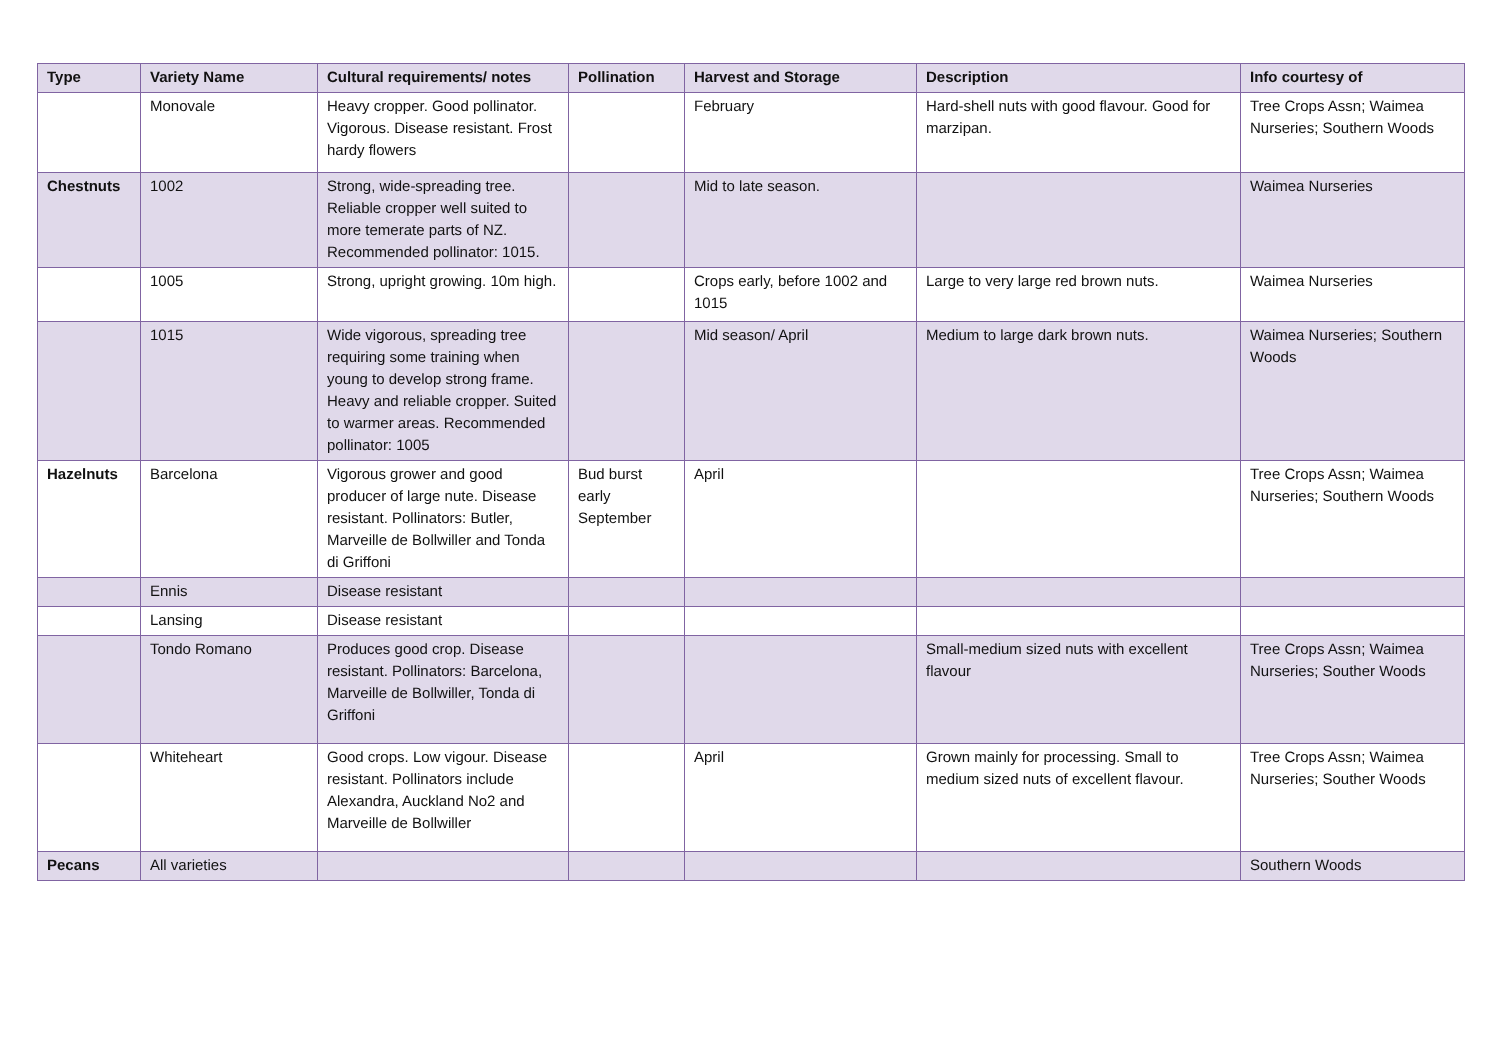| Type | Variety Name | Cultural requirements/ notes | Pollination | Harvest and Storage | Description | Info courtesy of |
| --- | --- | --- | --- | --- | --- | --- |
| | Monovale | Heavy cropper. Good pollinator. Vigorous. Disease resistant. Frost hardy flowers | | February | Hard-shell nuts with good flavour. Good for marzipan. | Tree Crops Assn; Waimea Nurseries; Southern Woods |
| Chestnuts | 1002 | Strong, wide-spreading tree. Reliable cropper well suited to more temerate parts of NZ. Recommended pollinator: 1015. | | Mid to late season. | | Waimea Nurseries |
| | 1005 | Strong, upright growing. 10m high. | | Crops early, before 1002 and 1015 | Large to very large red brown nuts. | Waimea Nurseries |
| | 1015 | Wide vigorous, spreading tree requiring some training when young to develop strong frame. Heavy and reliable cropper. Suited to warmer areas. Recommended pollinator: 1005 | | Mid season/ April | Medium to large dark brown nuts. | Waimea Nurseries; Southern Woods |
| Hazelnuts | Barcelona | Vigorous grower and good producer of large nute. Disease resistant. Pollinators: Butler, Marveille de Bollwiller and Tonda di Griffoni | Bud burst early September | April | | Tree Crops Assn; Waimea Nurseries; Southern Woods |
| | Ennis | Disease resistant | | | | |
| | Lansing | Disease resistant | | | | |
| | Tondo Romano | Produces good crop. Disease resistant. Pollinators: Barcelona, Marveille de Bollwiller, Tonda di Griffoni | | | Small-medium sized nuts with excellent flavour | Tree Crops Assn; Waimea Nurseries; Souther Woods |
| | Whiteheart | Good crops. Low vigour. Disease resistant. Pollinators include Alexandra, Auckland No2 and Marveille de Bollwiller | | April | Grown mainly for processing. Small to medium sized nuts of excellent flavour. | Tree Crops Assn; Waimea Nurseries; Souther Woods |
| Pecans | All varieties | | | | | Southern Woods |